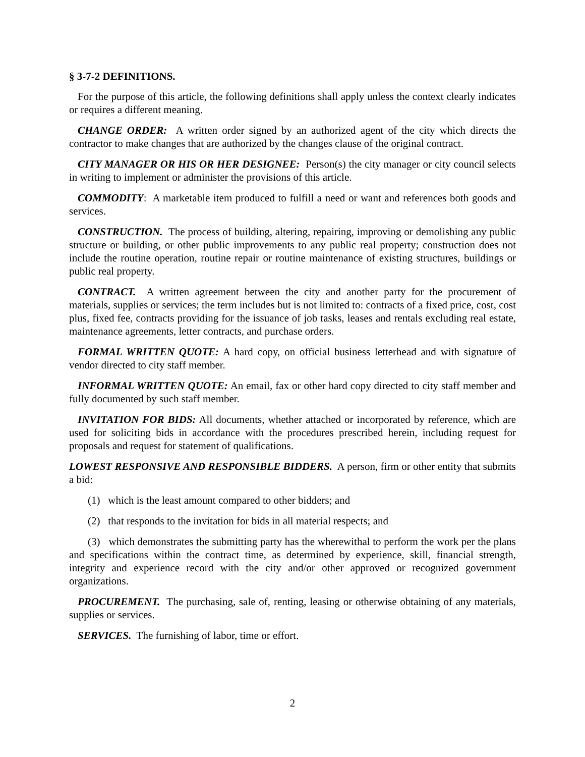§ 3-7-2 DEFINITIONS.
For the purpose of this article, the following definitions shall apply unless the context clearly indicates or requires a different meaning.
CHANGE ORDER: A written order signed by an authorized agent of the city which directs the contractor to make changes that are authorized by the changes clause of the original contract.
CITY MANAGER OR HIS OR HER DESIGNEE: Person(s) the city manager or city council selects in writing to implement or administer the provisions of this article.
COMMODITY: A marketable item produced to fulfill a need or want and references both goods and services.
CONSTRUCTION. The process of building, altering, repairing, improving or demolishing any public structure or building, or other public improvements to any public real property; construction does not include the routine operation, routine repair or routine maintenance of existing structures, buildings or public real property.
CONTRACT. A written agreement between the city and another party for the procurement of materials, supplies or services; the term includes but is not limited to: contracts of a fixed price, cost, cost plus, fixed fee, contracts providing for the issuance of job tasks, leases and rentals excluding real estate, maintenance agreements, letter contracts, and purchase orders.
FORMAL WRITTEN QUOTE: A hard copy, on official business letterhead and with signature of vendor directed to city staff member.
INFORMAL WRITTEN QUOTE: An email, fax or other hard copy directed to city staff member and fully documented by such staff member.
INVITATION FOR BIDS: All documents, whether attached or incorporated by reference, which are used for soliciting bids in accordance with the procedures prescribed herein, including request for proposals and request for statement of qualifications.
LOWEST RESPONSIVE AND RESPONSIBLE BIDDERS. A person, firm or other entity that submits a bid:
(1) which is the least amount compared to other bidders; and
(2) that responds to the invitation for bids in all material respects; and
(3) which demonstrates the submitting party has the wherewithal to perform the work per the plans and specifications within the contract time, as determined by experience, skill, financial strength, integrity and experience record with the city and/or other approved or recognized government organizations.
PROCUREMENT. The purchasing, sale of, renting, leasing or otherwise obtaining of any materials, supplies or services.
SERVICES. The furnishing of labor, time or effort.
2